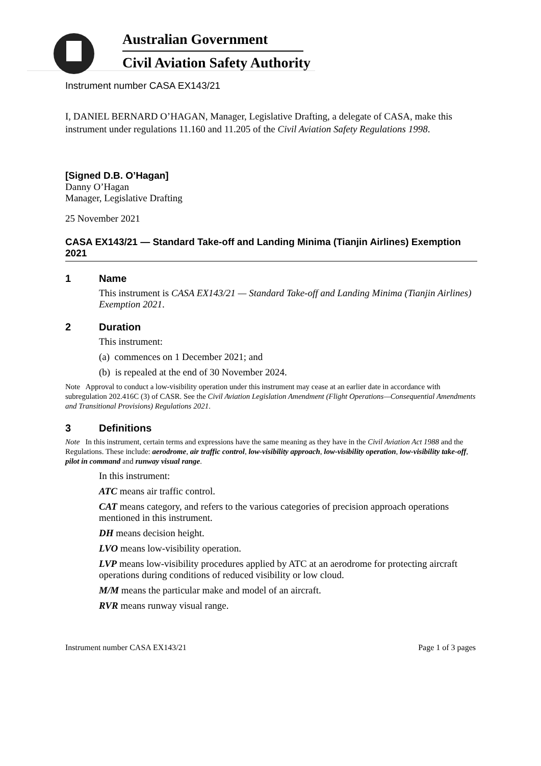Australian Government
Civil Aviation Safety Authority
Instrument number CASA EX143/21
I, DANIEL BERNARD O’HAGAN, Manager, Legislative Drafting, a delegate of CASA, make this instrument under regulations 11.160 and 11.205 of the Civil Aviation Safety Regulations 1998.
[Signed D.B. O’Hagan]
Danny O’Hagan
Manager, Legislative Drafting
25 November 2021
CASA EX143/21 — Standard Take-off and Landing Minima (Tianjin Airlines) Exemption 2021
1 Name
This instrument is CASA EX143/21 — Standard Take-off and Landing Minima (Tianjin Airlines) Exemption 2021.
2 Duration
This instrument:
(a) commences on 1 December 2021; and
(b) is repealed at the end of 30 November 2024.
Note Approval to conduct a low-visibility operation under this instrument may cease at an earlier date in accordance with subregulation 202.416C (3) of CASR. See the Civil Aviation Legislation Amendment (Flight Operations—Consequential Amendments and Transitional Provisions) Regulations 2021.
3 Definitions
Note In this instrument, certain terms and expressions have the same meaning as they have in the Civil Aviation Act 1988 and the Regulations. These include: aerodrome, air traffic control, low-visibility approach, low-visibility operation, low-visibility take-off, pilot in command and runway visual range.
In this instrument:
ATC means air traffic control.
CAT means category, and refers to the various categories of precision approach operations mentioned in this instrument.
DH means decision height.
LVO means low-visibility operation.
LVP means low-visibility procedures applied by ATC at an aerodrome for protecting aircraft operations during conditions of reduced visibility or low cloud.
M/M means the particular make and model of an aircraft.
RVR means runway visual range.
Instrument number CASA EX143/21 Page 1 of 3 pages